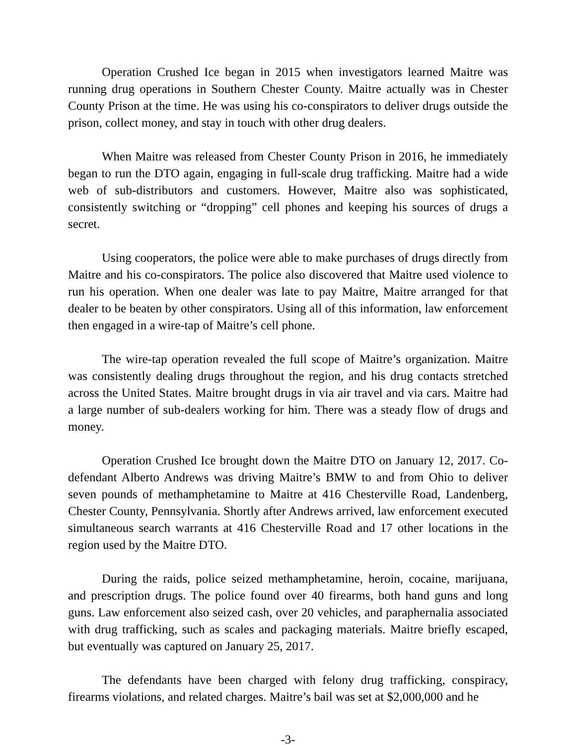Operation Crushed Ice began in 2015 when investigators learned Maitre was running drug operations in Southern Chester County. Maitre actually was in Chester County Prison at the time. He was using his co-conspirators to deliver drugs outside the prison, collect money, and stay in touch with other drug dealers.
When Maitre was released from Chester County Prison in 2016, he immediately began to run the DTO again, engaging in full-scale drug trafficking. Maitre had a wide web of sub-distributors and customers. However, Maitre also was sophisticated, consistently switching or “dropping” cell phones and keeping his sources of drugs a secret.
Using cooperators, the police were able to make purchases of drugs directly from Maitre and his co-conspirators. The police also discovered that Maitre used violence to run his operation. When one dealer was late to pay Maitre, Maitre arranged for that dealer to be beaten by other conspirators. Using all of this information, law enforcement then engaged in a wire-tap of Maitre’s cell phone.
The wire-tap operation revealed the full scope of Maitre’s organization. Maitre was consistently dealing drugs throughout the region, and his drug contacts stretched across the United States. Maitre brought drugs in via air travel and via cars. Maitre had a large number of sub-dealers working for him. There was a steady flow of drugs and money.
Operation Crushed Ice brought down the Maitre DTO on January 12, 2017. Co-defendant Alberto Andrews was driving Maitre’s BMW to and from Ohio to deliver seven pounds of methamphetamine to Maitre at 416 Chesterville Road, Landenberg, Chester County, Pennsylvania. Shortly after Andrews arrived, law enforcement executed simultaneous search warrants at 416 Chesterville Road and 17 other locations in the region used by the Maitre DTO.
During the raids, police seized methamphetamine, heroin, cocaine, marijuana, and prescription drugs. The police found over 40 firearms, both hand guns and long guns. Law enforcement also seized cash, over 20 vehicles, and paraphernalia associated with drug trafficking, such as scales and packaging materials. Maitre briefly escaped, but eventually was captured on January 25, 2017.
The defendants have been charged with felony drug trafficking, conspiracy, firearms violations, and related charges. Maitre’s bail was set at $2,000,000 and he
-3-